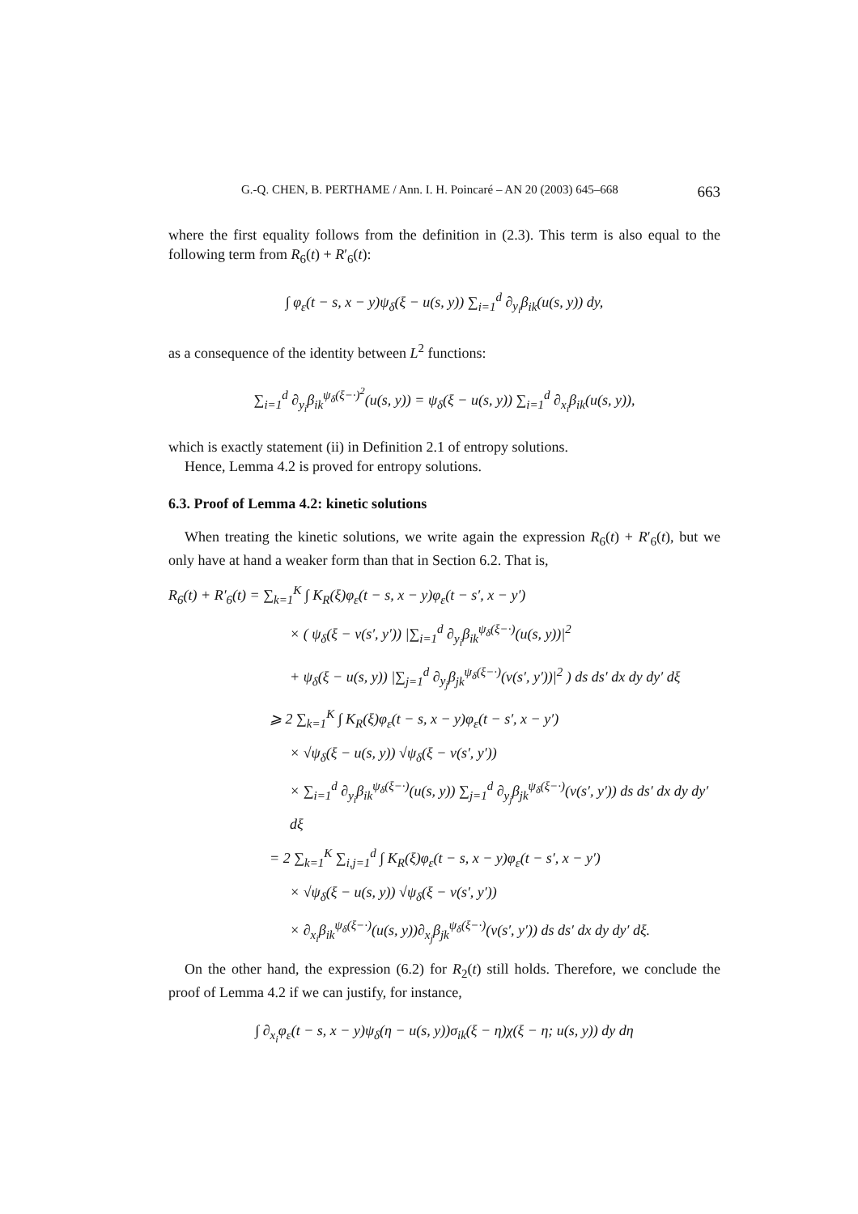G.-Q. CHEN, B. PERTHAME / Ann. I. H. Poincaré – AN 20 (2003) 645–668 663
where the first equality follows from the definition in (2.3). This term is also equal to the following term from R<sub>6</sub>(t) + R′<sub>6</sub>(t):
∫ φ<sub>ε</sub>(t − s, x − y)ψ<sub>δ</sub>(ξ − u(s, y)) ∑<sub>i=1</sub><sup>d</sup> ∂<sub>y<sub>i</sub></sub>β<sub>ik</sub>(u(s, y)) dy,
as a consequence of the identity between L<sup>2</sup> functions:
∑<sub>i=1</sub><sup>d</sup> ∂<sub>y<sub>i</sub></sub>β<sub>ik</sub><sup>ψ<sub>δ</sub>(ξ−·)<sup>2</sup></sup>(u(s, y)) = ψ<sub>δ</sub>(ξ − u(s, y)) ∑<sub>i=1</sub><sup>d</sup> ∂<sub>x<sub>i</sub></sub>β<sub>ik</sub>(u(s, y)),
which is exactly statement (ii) in Definition 2.1 of entropy solutions.
Hence, Lemma 4.2 is proved for entropy solutions.
6.3. Proof of Lemma 4.2: kinetic solutions
When treating the kinetic solutions, we write again the expression R<sub>6</sub>(t) + R′<sub>6</sub>(t), but we only have at hand a weaker form than that in Section 6.2. That is,
R<sub>6</sub>(t) + R′<sub>6</sub>(t) = ∑<sub>k=1</sub><sup>K</sup> ∫ K<sub>R</sub>(ξ)φ<sub>ε</sub>(t − s, x − y)φ<sub>ε</sub>(t − s′, x − y′)
× ( ψ<sub>δ</sub>(ξ − v(s′, y′)) |∑<sub>i=1</sub><sup>d</sup> ∂<sub>y<sub>i</sub></sub>β<sub>ik</sub><sup>ψ<sub>δ</sub>(ξ−·)</sup>(u(s, y))|<sup>2</sup>
+ ψ<sub>δ</sub>(ξ − u(s, y)) |∑<sub>j=1</sub><sup>d</sup> ∂<sub>y<sub>j</sub></sub>β<sub>jk</sub><sup>ψ<sub>δ</sub>(ξ−·)</sup>(v(s′, y′))|<sup>2</sup> ) ds ds′ dx dy dy′ dξ
⩾ 2 ∑<sub>k=1</sub><sup>K</sup> ∫ K<sub>R</sub>(ξ)φ<sub>ε</sub>(t − s, x − y)φ<sub>ε</sub>(t − s′, x − y′)
× √ψ<sub>δ</sub>(ξ − u(s, y)) √ψ<sub>δ</sub>(ξ − v(s′, y′))
× ∑<sub>i=1</sub><sup>d</sup> ∂<sub>y<sub>i</sub></sub>β<sub>ik</sub><sup>ψ<sub>δ</sub>(ξ−·)</sup>(u(s, y)) ∑<sub>j=1</sub><sup>d</sup> ∂<sub>y<sub>j</sub></sub>β<sub>jk</sub><sup>ψ<sub>δ</sub>(ξ−·)</sup>(v(s′, y′)) ds ds′ dx dy dy′ dξ
= 2 ∑<sub>k=1</sub><sup>K</sup> ∑<sub>i,j=1</sub><sup>d</sup> ∫ K<sub>R</sub>(ξ)φ<sub>ε</sub>(t − s, x − y)φ<sub>ε</sub>(t − s′, x − y′)
× √ψ<sub>δ</sub>(ξ − u(s, y)) √ψ<sub>δ</sub>(ξ − v(s′, y′))
× ∂<sub>x<sub>i</sub></sub>β<sub>ik</sub><sup>ψ<sub>δ</sub>(ξ−·)</sup>(u(s, y))∂<sub>x<sub>j</sub></sub>β<sub>jk</sub><sup>ψ<sub>δ</sub>(ξ−·)</sup>(v(s′, y′)) ds ds′ dx dy dy′ dξ.
On the other hand, the expression (6.2) for R<sub>2</sub>(t) still holds. Therefore, we conclude the proof of Lemma 4.2 if we can justify, for instance,
∫ ∂<sub>x<sub>i</sub></sub>φ<sub>ε</sub>(t − s, x − y)ψ<sub>δ</sub>(η − u(s, y))σ<sub>ik</sub>(ξ − η)χ(ξ − η; u(s, y)) dy dη